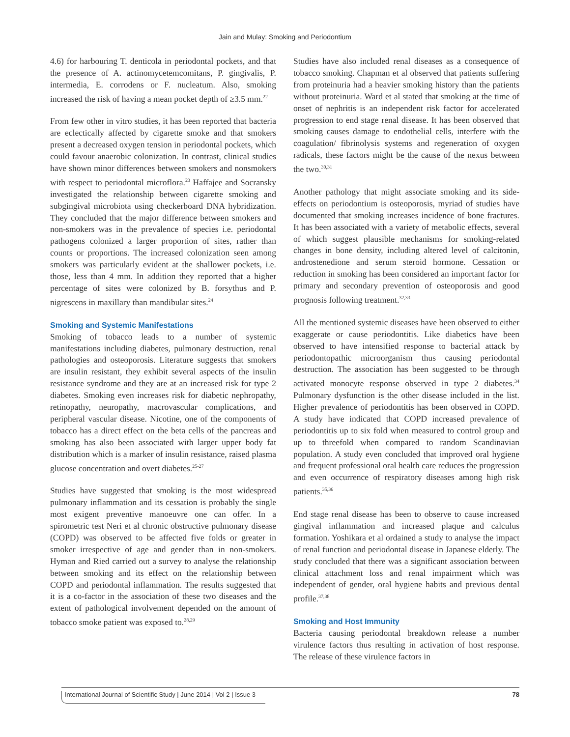Jain and Mulay: Smoking and Periodontium
4.6) for harbouring T. denticola in periodontal pockets, and that the presence of A. actinomycetemcomitans, P. gingivalis, P. intermedia, E. corrodens or F. nucleatum. Also, smoking increased the risk of having a mean pocket depth of ≥3.5 mm.<sup>22</sup>
From few other in vitro studies, it has been reported that bacteria are eclectically affected by cigarette smoke and that smokers present a decreased oxygen tension in periodontal pockets, which could favour anaerobic colonization. In contrast, clinical studies have shown minor differences between smokers and nonsmokers with respect to periodontal microflora.<sup>23</sup> Haffajee and Socransky investigated the relationship between cigarette smoking and subgingival microbiota using checkerboard DNA hybridization. They concluded that the major difference between smokers and non-smokers was in the prevalence of species i.e. periodontal pathogens colonized a larger proportion of sites, rather than counts or proportions. The increased colonization seen among smokers was particularly evident at the shallower pockets, i.e. those, less than 4 mm. In addition they reported that a higher percentage of sites were colonized by B. forsythus and P. nigrescens in maxillary than mandibular sites.<sup>24</sup>
Smoking and Systemic Manifestations
Smoking of tobacco leads to a number of systemic manifestations including diabetes, pulmonary destruction, renal pathologies and osteoporosis. Literature suggests that smokers are insulin resistant, they exhibit several aspects of the insulin resistance syndrome and they are at an increased risk for type 2 diabetes. Smoking even increases risk for diabetic nephropathy, retinopathy, neuropathy, macrovascular complications, and peripheral vascular disease. Nicotine, one of the components of tobacco has a direct effect on the beta cells of the pancreas and smoking has also been associated with larger upper body fat distribution which is a marker of insulin resistance, raised plasma glucose concentration and overt diabetes.<sup>25-27</sup>
Studies have suggested that smoking is the most widespread pulmonary inflammation and its cessation is probably the single most exigent preventive manoeuvre one can offer. In a spirometric test Neri et al chronic obstructive pulmonary disease (COPD) was observed to be affected five folds or greater in smoker irrespective of age and gender than in non-smokers. Hyman and Ried carried out a survey to analyse the relationship between smoking and its effect on the relationship between COPD and periodontal inflammation. The results suggested that it is a co-factor in the association of these two diseases and the extent of pathological involvement depended on the amount of tobacco smoke patient was exposed to.<sup>28,29</sup>
Studies have also included renal diseases as a consequence of tobacco smoking. Chapman et al observed that patients suffering from proteinuria had a heavier smoking history than the patients without proteinuria. Ward et al stated that smoking at the time of onset of nephritis is an independent risk factor for accelerated progression to end stage renal disease. It has been observed that smoking causes damage to endothelial cells, interfere with the coagulation/ fibrinolysis systems and regeneration of oxygen radicals, these factors might be the cause of the nexus between the two.<sup>30,31</sup>
Another pathology that might associate smoking and its side-effects on periodontium is osteoporosis, myriad of studies have documented that smoking increases incidence of bone fractures. It has been associated with a variety of metabolic effects, several of which suggest plausible mechanisms for smoking-related changes in bone density, including altered level of calcitonin, androstenedione and serum steroid hormone. Cessation or reduction in smoking has been considered an important factor for primary and secondary prevention of osteoporosis and good prognosis following treatment.<sup>32,33</sup>
All the mentioned systemic diseases have been observed to either exaggerate or cause periodontitis. Like diabetics have been observed to have intensified response to bacterial attack by periodontopathic microorganism thus causing periodontal destruction. The association has been suggested to be through activated monocyte response observed in type 2 diabetes.<sup>34</sup> Pulmonary dysfunction is the other disease included in the list. Higher prevalence of periodontitis has been observed in COPD. A study have indicated that COPD increased prevalence of periodontitis up to six fold when measured to control group and up to threefold when compared to random Scandinavian population. A study even concluded that improved oral hygiene and frequent professional oral health care reduces the progression and even occurrence of respiratory diseases among high risk patients.<sup>35,36</sup>
End stage renal disease has been to observe to cause increased gingival inflammation and increased plaque and calculus formation. Yoshikara et al ordained a study to analyse the impact of renal function and periodontal disease in Japanese elderly. The study concluded that there was a significant association between clinical attachment loss and renal impairment which was independent of gender, oral hygiene habits and previous dental profile.<sup>37,38</sup>
Smoking and Host Immunity
Bacteria causing periodontal breakdown release a number virulence factors thus resulting in activation of host response. The release of these virulence factors in
International Journal of Scientific Study | June 2014 | Vol 2 | Issue 3 78